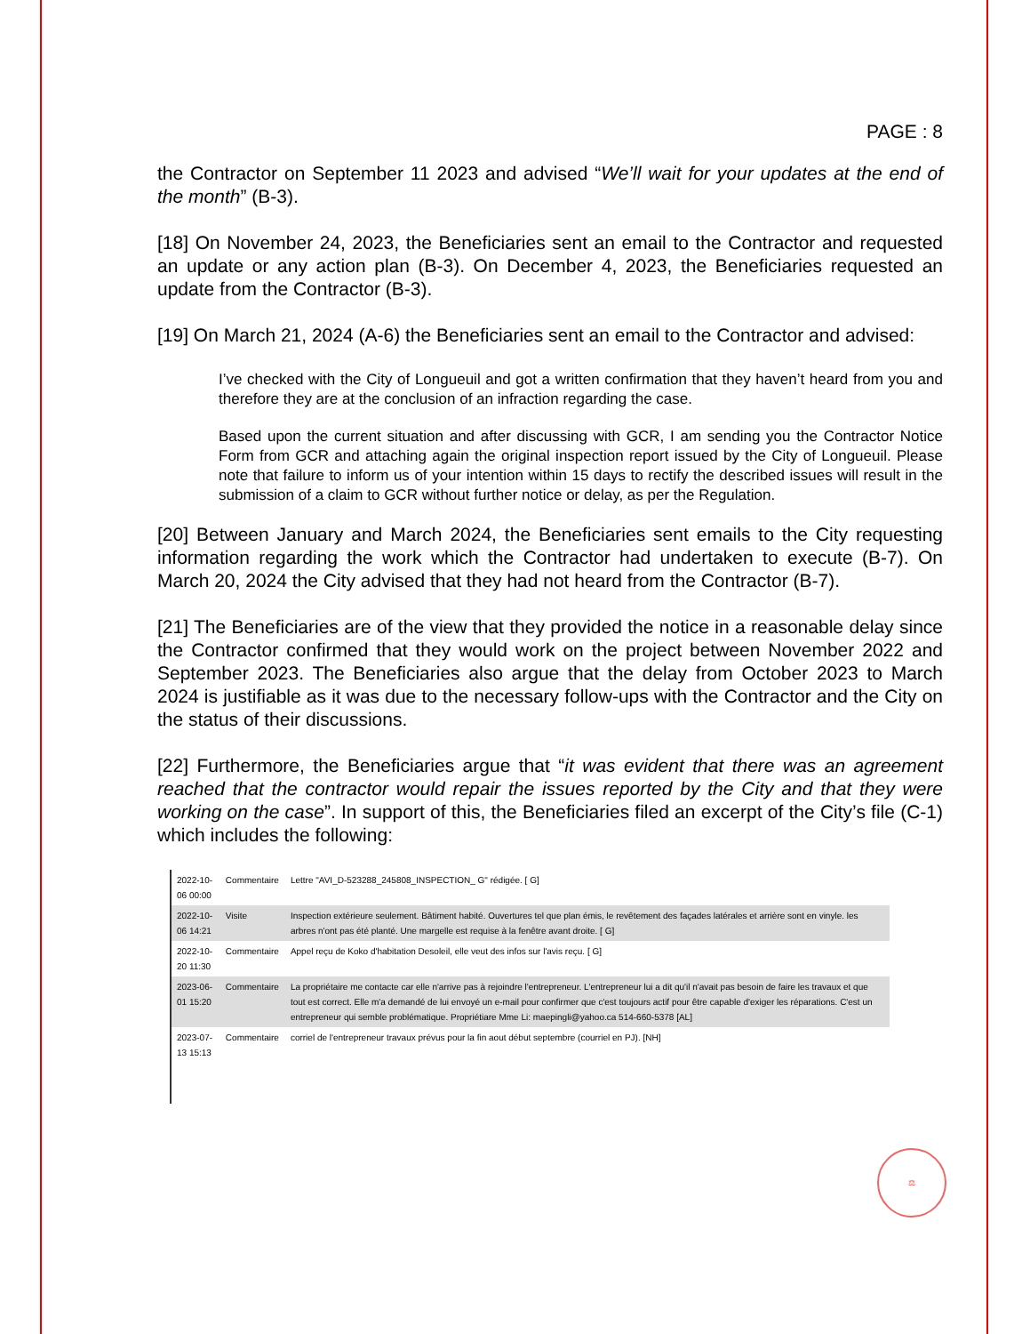PAGE : 8
the Contractor on September 11 2023 and advised “We’ll wait for your updates at the end of the month” (B-3).
[18] On November 24, 2023, the Beneficiaries sent an email to the Contractor and requested an update or any action plan (B-3). On December 4, 2023, the Beneficiaries requested an update from the Contractor (B-3).
[19] On March 21, 2024 (A-6) the Beneficiaries sent an email to the Contractor and advised:
I’ve checked with the City of Longueuil and got a written confirmation that they haven’t heard from you and therefore they are at the conclusion of an infraction regarding the case.
Based upon the current situation and after discussing with GCR, I am sending you the Contractor Notice Form from GCR and attaching again the original inspection report issued by the City of Longueuil. Please note that failure to inform us of your intention within 15 days to rectify the described issues will result in the submission of a claim to GCR without further notice or delay, as per the Regulation.
[20] Between January and March 2024, the Beneficiaries sent emails to the City requesting information regarding the work which the Contractor had undertaken to execute (B-7). On March 20, 2024 the City advised that they had not heard from the Contractor (B-7).
[21] The Beneficiaries are of the view that they provided the notice in a reasonable delay since the Contractor confirmed that they would work on the project between November 2022 and September 2023. The Beneficiaries also argue that the delay from October 2023 to March 2024 is justifiable as it was due to the necessary follow-ups with the Contractor and the City on the status of their discussions.
[22] Furthermore, the Beneficiaries argue that “it was evident that there was an agreement reached that the contractor would repair the issues reported by the City and that they were working on the case”. In support of this, the Beneficiaries filed an excerpt of the City’s file (C-1) which includes the following:
| 2022-10-06 00:00 | Commentaire | Lettre "AVI_D-523288_245808_INSPECTION_ G" rédigée. [ G] |
| 2022-10-06 14:21 | Visite | Inspection extérieure seulement. Bâtiment habité. Ouvertures tel que plan émis, le revêtement des façades latérales et arrière sont en vinyle. les arbres n'ont pas été planté. Une margelle est requise à la fenêtre avant droite. [ G] |
| 2022-10-20 11:30 | Commentaire | Appel reçu de Koko d'habitation Desoleil, elle veut des infos sur l'avis reçu. [ G] |
| 2023-06-01 15:20 | Commentaire | La propriétaire me contacte car elle n'arrive pas à rejoindre l'entrepreneur. L'entrepreneur lui a dit qu'il n'avait pas besoin de faire les travaux et que tout est correct. Elle m'a demandé de lui envoyé un e-mail pour confirmer que c'est toujours actif pour être capable d'exiger les réparations. C'est un entrepreneur qui semble problématique. Propriétiare Mme Li: maepingli@yahoo.ca 514-660-5378 [AL] |
| 2023-07-13 15:13 | Commentaire | corriel de l'entrepreneur travaux prévus pour la fin aout début septembre (courriel en PJ). [NH] |
⚖